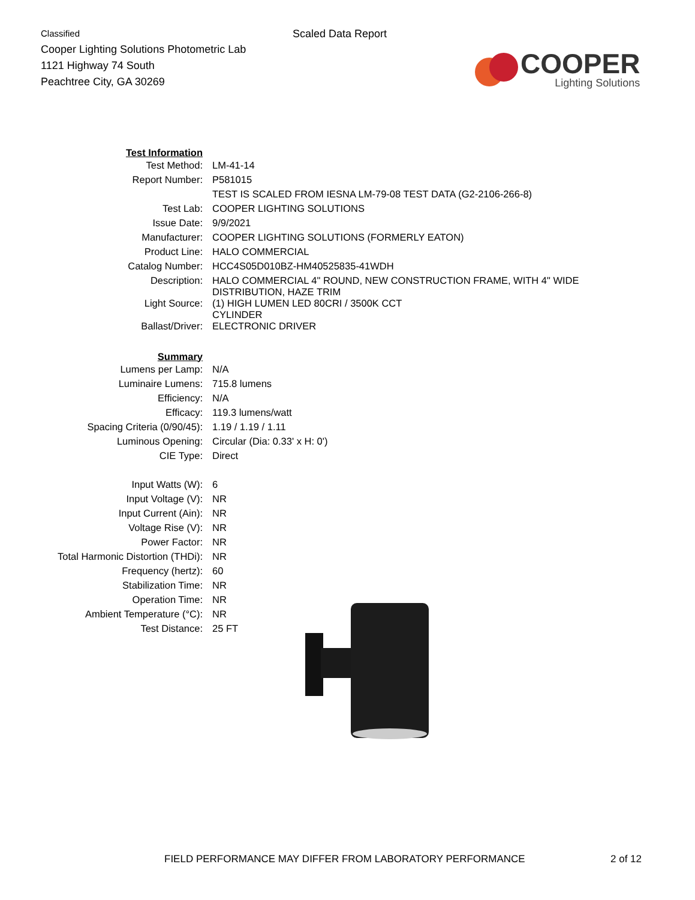Classified
Cooper Lighting Solutions Photometric Lab
1121 Highway 74 South
Peachtree City, GA 30269
Scaled Data Report
COOPER
Lighting Solutions
| Test Information | |
| Test Method: | LM-41-14 |
| Report Number: | P581015 |
| | TEST IS SCALED FROM IESNA LM-79-08 TEST DATA (G2-2106-266-8) |
| Test Lab: | COOPER LIGHTING SOLUTIONS |
| Issue Date: | 9/9/2021 |
| Manufacturer: | COOPER LIGHTING SOLUTIONS (FORMERLY EATON) |
| Product Line: | HALO COMMERCIAL |
| Catalog Number: | HCC4S05D010BZ-HM40525835-41WDH |
| Description: | HALO COMMERCIAL 4" ROUND, NEW CONSTRUCTION FRAME, WITH 4" WIDE DISTRIBUTION, HAZE TRIM |
| Light Source: | (1) HIGH LUMEN LED 80CRI / 3500K CCT CYLINDER |
| Ballast/Driver: | ELECTRONIC DRIVER |
| Summary | |
| Lumens per Lamp: | N/A |
| Luminaire Lumens: | 715.8 lumens |
| Efficiency: | N/A |
| Efficacy: | 119.3 lumens/watt |
| Spacing Criteria (0/90/45): | 1.19 / 1.19 / 1.11 |
| Luminous Opening: | Circular (Dia: 0.33' x H: 0') |
| CIE Type: | Direct |
| Input Watts (W): | 6 |
| Input Voltage (V): | NR |
| Input Current (Ain): | NR |
| Voltage Rise (V): | NR |
| Power Factor: | NR |
| Total Harmonic Distortion (THDi): | NR |
| Frequency (hertz): | 60 |
| Stabilization Time: | NR |
| Operation Time: | NR |
| Ambient Temperature (°C): | NR |
| Test Distance: | 25 FT |
FIELD PERFORMANCE MAY DIFFER FROM LABORATORY PERFORMANCE 2 of 12